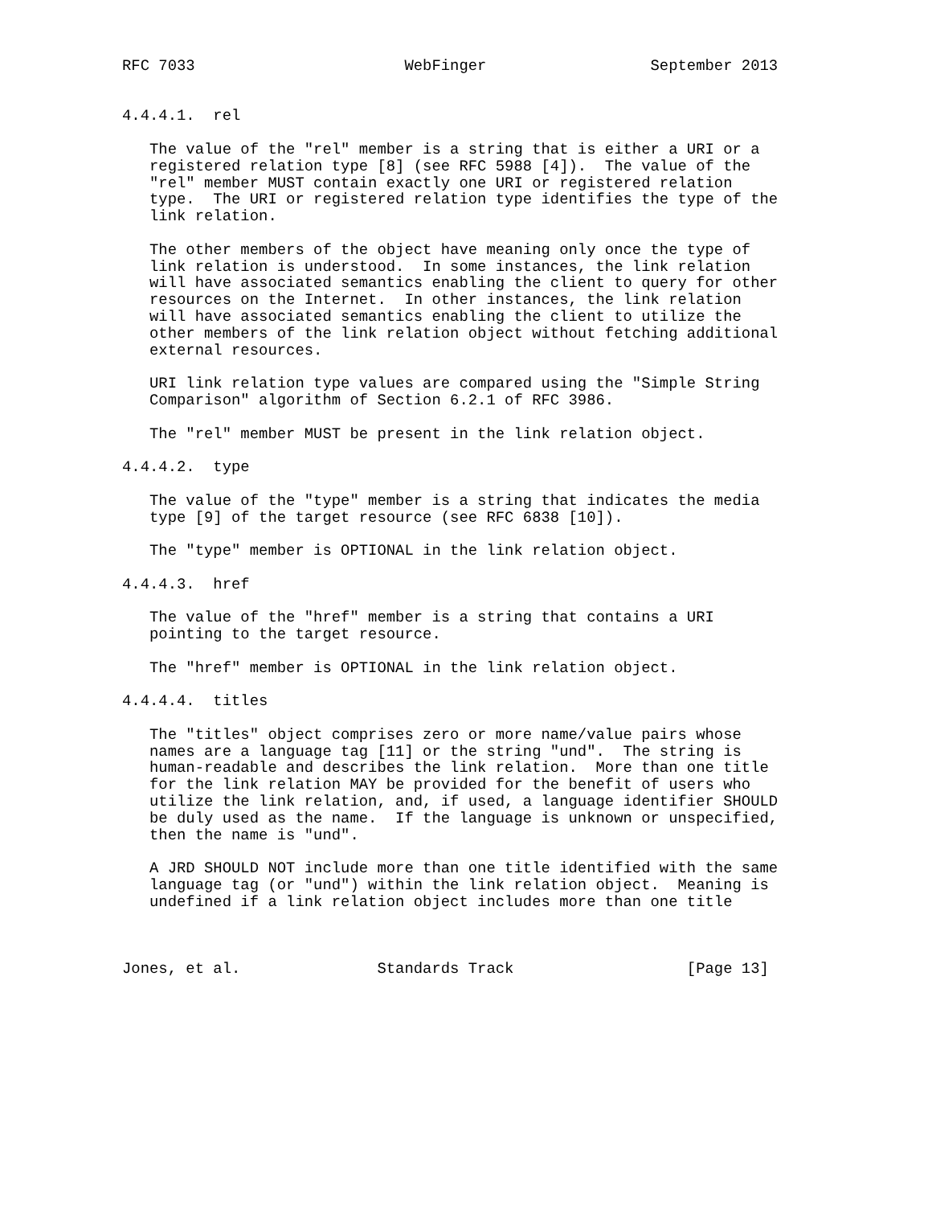RFC 7033                       WebFinger                  September 2013


4.4.4.1.  rel

   The value of the "rel" member is a string that is either a URI or a
   registered relation type [8] (see RFC 5988 [4]).  The value of the
   "rel" member MUST contain exactly one URI or registered relation
   type.  The URI or registered relation type identifies the type of the
   link relation.

   The other members of the object have meaning only once the type of
   link relation is understood.  In some instances, the link relation
   will have associated semantics enabling the client to query for other
   resources on the Internet.  In other instances, the link relation
   will have associated semantics enabling the client to utilize the
   other members of the link relation object without fetching additional
   external resources.

   URI link relation type values are compared using the "Simple String
   Comparison" algorithm of Section 6.2.1 of RFC 3986.

   The "rel" member MUST be present in the link relation object.

4.4.4.2.  type

   The value of the "type" member is a string that indicates the media
   type [9] of the target resource (see RFC 6838 [10]).

   The "type" member is OPTIONAL in the link relation object.

4.4.4.3.  href

   The value of the "href" member is a string that contains a URI
   pointing to the target resource.

   The "href" member is OPTIONAL in the link relation object.

4.4.4.4.  titles

   The "titles" object comprises zero or more name/value pairs whose
   names are a language tag [11] or the string "und".  The string is
   human-readable and describes the link relation.  More than one title
   for the link relation MAY be provided for the benefit of users who
   utilize the link relation, and, if used, a language identifier SHOULD
   be duly used as the name.  If the language is unknown or unspecified,
   then the name is "und".

   A JRD SHOULD NOT include more than one title identified with the same
   language tag (or "und") within the link relation object.  Meaning is
   undefined if a link relation object includes more than one title



Jones, et al.               Standards Track                   [Page 13]